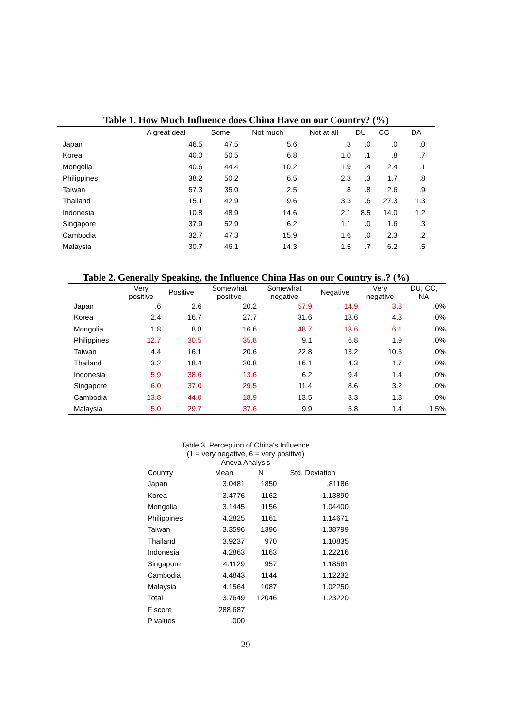Table 1. How Much Influence does China Have on our Country? (%)
| | A great deal | Some | Not much | Not at all | DU | CC | DA |
| --- | --- | --- | --- | --- | --- | --- | --- |
| Japan | 46.5 | 47.5 | 5.6 | .3 | .0 | .0 | .0 |
| Korea | 40.0 | 50.5 | 6.8 | 1.0 | .1 | .8 | .7 |
| Mongolia | 40.6 | 44.4 | 10.2 | 1.9 | .4 | 2.4 | .1 |
| Philippines | 38.2 | 50.2 | 6.5 | 2.3 | .3 | 1.7 | .8 |
| Taiwan | 57.3 | 35.0 | 2.5 | .8 | .8 | 2.6 | .9 |
| Thailand | 15.1 | 42.9 | 9.6 | 3.3 | .6 | 27.3 | 1.3 |
| Indonesia | 10.8 | 48.9 | 14.6 | 2.1 | 8.5 | 14.0 | 1.2 |
| Singapore | 37.9 | 52.9 | 6.2 | 1.1 | .0 | 1.6 | .3 |
| Cambodia | 32.7 | 47.3 | 15.9 | 1.6 | .0 | 2.3 | .2 |
| Malaysia | 30.7 | 46.1 | 14.3 | 1.5 | .7 | 6.2 | .5 |
Table 2. Generally Speaking, the Influence China Has on our Country is..? (%)
| | Very positive | Positive | Somewhat positive | Somewhat negative | Negative | Very negative | DU, CC, NA |
| --- | --- | --- | --- | --- | --- | --- | --- |
| Japan | .6 | 2.6 | 20.2 | 57.9 | 14.9 | 3.8 | .0% |
| Korea | 2.4 | 16.7 | 27.7 | 31.6 | 13.6 | 4.3 | .0% |
| Mongolia | 1.8 | 8.8 | 16.6 | 48.7 | 13.6 | 6.1 | .0% |
| Philippines | 12.7 | 30.5 | 35.8 | 9.1 | 6.8 | 1.9 | .0% |
| Taiwan | 4.4 | 16.1 | 20.6 | 22.8 | 13.2 | 10.6 | .0% |
| Thailand | 3.2 | 18.4 | 20.8 | 16.1 | 4.3 | 1.7 | .0% |
| Indonesia | 5.9 | 38.6 | 13.6 | 6.2 | 9.4 | 1.4 | .0% |
| Singapore | 6.0 | 37.0 | 29.5 | 11.4 | 8.6 | 3.2 | .0% |
| Cambodia | 13.8 | 44.0 | 18.9 | 13.5 | 3.3 | 1.8 | .0% |
| Malaysia | 5.0 | 29.7 | 37.6 | 9.9 | 5.8 | 1.4 | 1.5% |
Table 3. Perception of China's Influence
(1 = very negative, 6 = very positive)
Anova Analysis
| Country | Mean | N | Std. Deviation |
| --- | --- | --- | --- |
| Japan | 3.0481 | 1850 | .81186 |
| Korea | 3.4776 | 1162 | 1.13890 |
| Mongolia | 3.1445 | 1156 | 1.04400 |
| Philippines | 4.2825 | 1161 | 1.14671 |
| Taiwan | 3.3596 | 1396 | 1.38799 |
| Thailand | 3.9237 | 970 | 1.10835 |
| Indonesia | 4.2863 | 1163 | 1.22216 |
| Singapore | 4.1129 | 957 | 1.18561 |
| Cambodia | 4.4843 | 1144 | 1.12232 |
| Malaysia | 4.1564 | 1087 | 1.02250 |
| Total | 3.7649 | 12046 | 1.23220 |
| F score | 288.687 | | |
| P values | .000 | | |
29